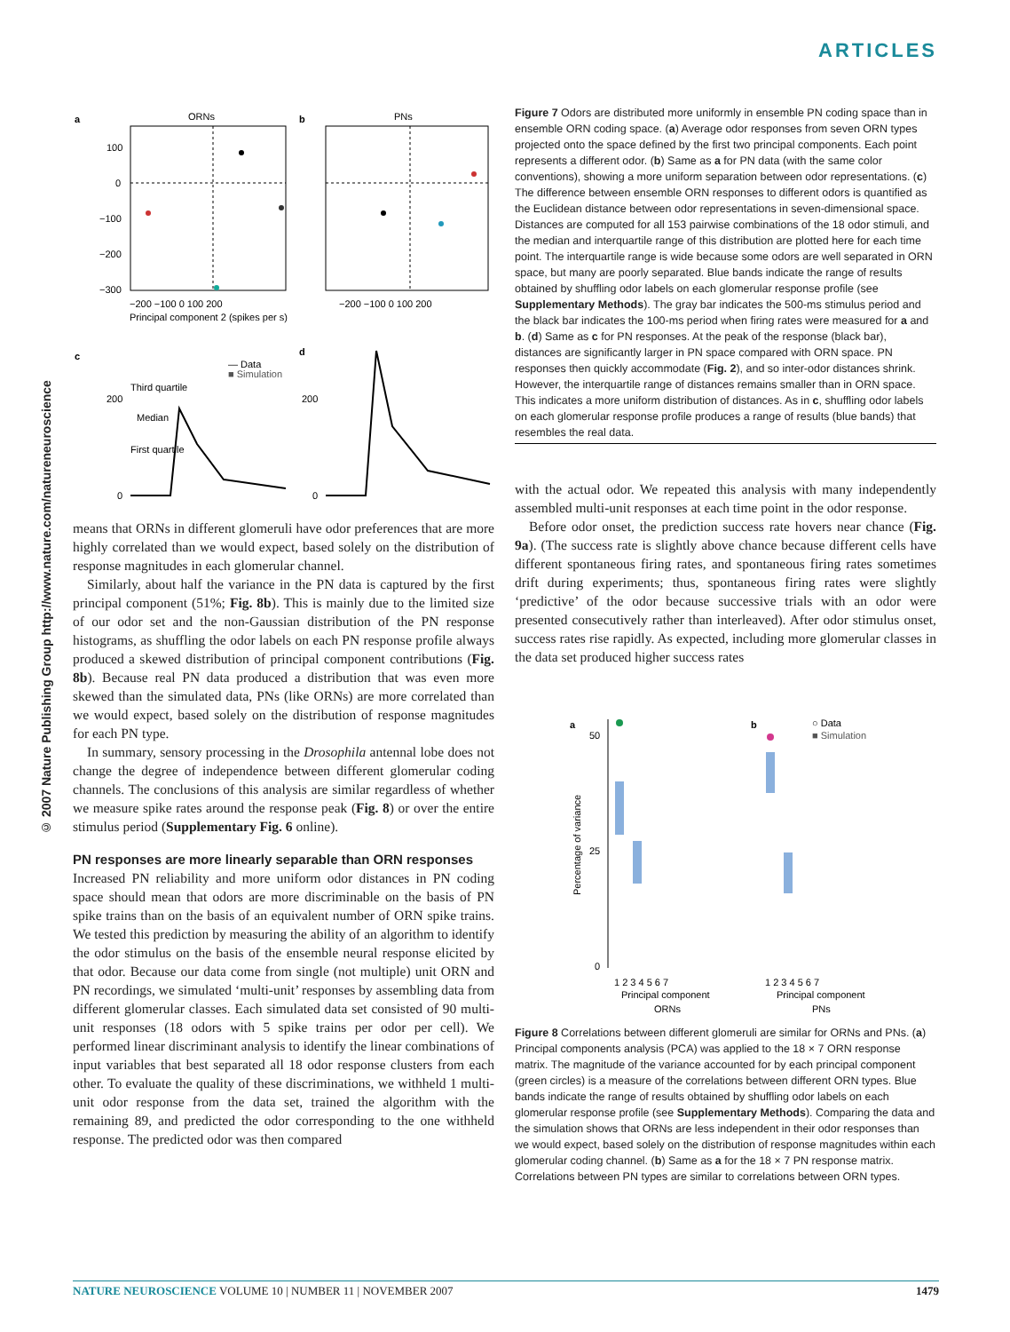ARTICLES
© 2007 Nature Publishing Group http://www.nature.com/natureneuroscience
a
ORNs
100
0
−100
−200
−300
−200 −100 0 100 200
Principal component 2 (spikes per s)
b
PNs
−200 −100 0 100 200
c
d
— Data
■ Simulation
Third quartile
Median
First quartile
200
0
200
0
means that ORNs in different glomeruli have odor preferences that are more highly correlated than we would expect, based solely on the distribution of response magnitudes in each glomerular channel.
Similarly, about half the variance in the PN data is captured by the first principal component (51%; Fig. 8b). This is mainly due to the limited size of our odor set and the non-Gaussian distribution of the PN response histograms, as shuffling the odor labels on each PN response profile always produced a skewed distribution of principal component contributions (Fig. 8b). Because real PN data produced a distribution that was even more skewed than the simulated data, PNs (like ORNs) are more correlated than we would expect, based solely on the distribution of response magnitudes for each PN type.
In summary, sensory processing in the Drosophila antennal lobe does not change the degree of independence between different glomerular coding channels. The conclusions of this analysis are similar regardless of whether we measure spike rates around the response peak (Fig. 8) or over the entire stimulus period (Supplementary Fig. 6 online).
PN responses are more linearly separable than ORN responses
Increased PN reliability and more uniform odor distances in PN coding space should mean that odors are more discriminable on the basis of PN spike trains than on the basis of an equivalent number of ORN spike trains. We tested this prediction by measuring the ability of an algorithm to identify the odor stimulus on the basis of the ensemble neural response elicited by that odor. Because our data come from single (not multiple) unit ORN and PN recordings, we simulated ‘multi-unit’ responses by assembling data from different glomerular classes. Each simulated data set consisted of 90 multi-unit responses (18 odors with 5 spike trains per odor per cell). We performed linear discriminant analysis to identify the linear combinations of input variables that best separated all 18 odor response clusters from each other. To evaluate the quality of these discriminations, we withheld 1 multi-unit odor response from the data set, trained the algorithm with the remaining 89, and predicted the odor corresponding to the one withheld response. The predicted odor was then compared
Figure 7 Odors are distributed more uniformly in ensemble PN coding space than in ensemble ORN coding space. (a) Average odor responses from seven ORN types projected onto the space defined by the first two principal components. Each point represents a different odor. (b) Same as a for PN data (with the same color conventions), showing a more uniform separation between odor representations. (c) The difference between ensemble ORN responses to different odors is quantified as the Euclidean distance between odor representations in seven-dimensional space. Distances are computed for all 153 pairwise combinations of the 18 odor stimuli, and the median and interquartile range of this distribution are plotted here for each time point. The interquartile range is wide because some odors are well separated in ORN space, but many are poorly separated. Blue bands indicate the range of results obtained by shuffling odor labels on each glomerular response profile (see Supplementary Methods). The gray bar indicates the 500-ms stimulus period and the black bar indicates the 100-ms period when firing rates were measured for a and b. (d) Same as c for PN responses. At the peak of the response (black bar), distances are significantly larger in PN space compared with ORN space. PN responses then quickly accommodate (Fig. 2), and so inter-odor distances shrink. However, the interquartile range of distances remains smaller than in ORN space. This indicates a more uniform distribution of distances. As in c, shuffling odor labels on each glomerular response profile produces a range of results (blue bands) that resembles the real data.
with the actual odor. We repeated this analysis with many independently assembled multi-unit responses at each time point in the odor response.
Before odor onset, the prediction success rate hovers near chance (Fig. 9a). (The success rate is slightly above chance because different cells have different spontaneous firing rates, and spontaneous firing rates sometimes drift during experiments; thus, spontaneous firing rates were slightly ‘predictive’ of the odor because successive trials with an odor were presented consecutively rather than interleaved). After odor stimulus onset, success rates rise rapidly. As expected, including more glomerular classes in the data set produced higher success rates
a
b
○ Data
■ Simulation
50
25
0
Percentage of variance
1 2 3 4 5 6 7
1 2 3 4 5 6 7
Principal component
Principal component
ORNs
PNs
Figure 8 Correlations between different glomeruli are similar for ORNs and PNs. (a) Principal components analysis (PCA) was applied to the 18 × 7 ORN response matrix. The magnitude of the variance accounted for by each principal component (green circles) is a measure of the correlations between different ORN types. Blue bands indicate the range of results obtained by shuffling odor labels on each glomerular response profile (see Supplementary Methods). Comparing the data and the simulation shows that ORNs are less independent in their odor responses than we would expect, based solely on the distribution of response magnitudes within each glomerular coding channel. (b) Same as a for the 18 × 7 PN response matrix. Correlations between PN types are similar to correlations between ORN types.
NATURE NEUROSCIENCE VOLUME 10 | NUMBER 11 | NOVEMBER 2007 1479